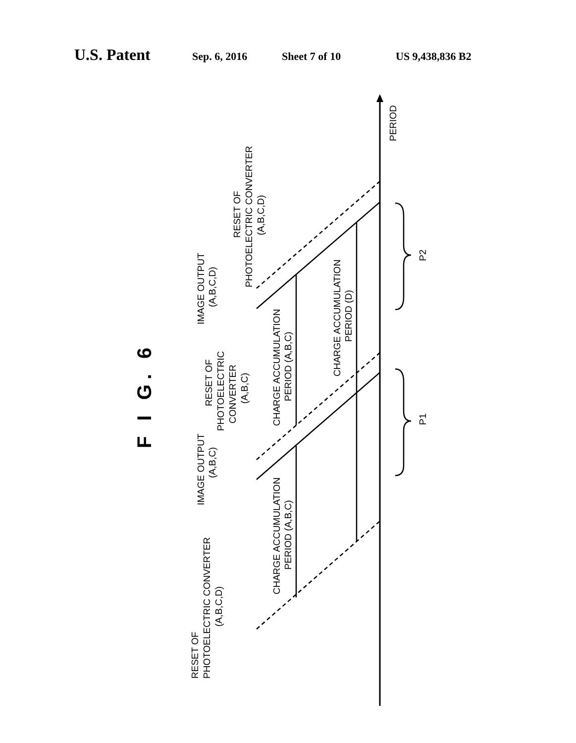U.S. Patent Sep. 6, 2016 Sheet 7 of 10 US 9,438,836 B2
F I G. 6
PERIOD
P1
P2
CHARGE ACCUMULATION
PERIOD (A,B,C)
CHARGE ACCUMULATION
PERIOD (A,B,C)
CHARGE ACCUMULATION
PERIOD (D)
IMAGE OUTPUT
(A,B,C)
IMAGE OUTPUT
(A,B,C,D)
RESET OF
PHOTOELECTRIC
CONVERTER
(A,B,C)
RESET OF
PHOTOELECTRIC CONVERTER
(A,B,C,D)
RESET OF
PHOTOELECTRIC CONVERTER
(A,B,C,D)